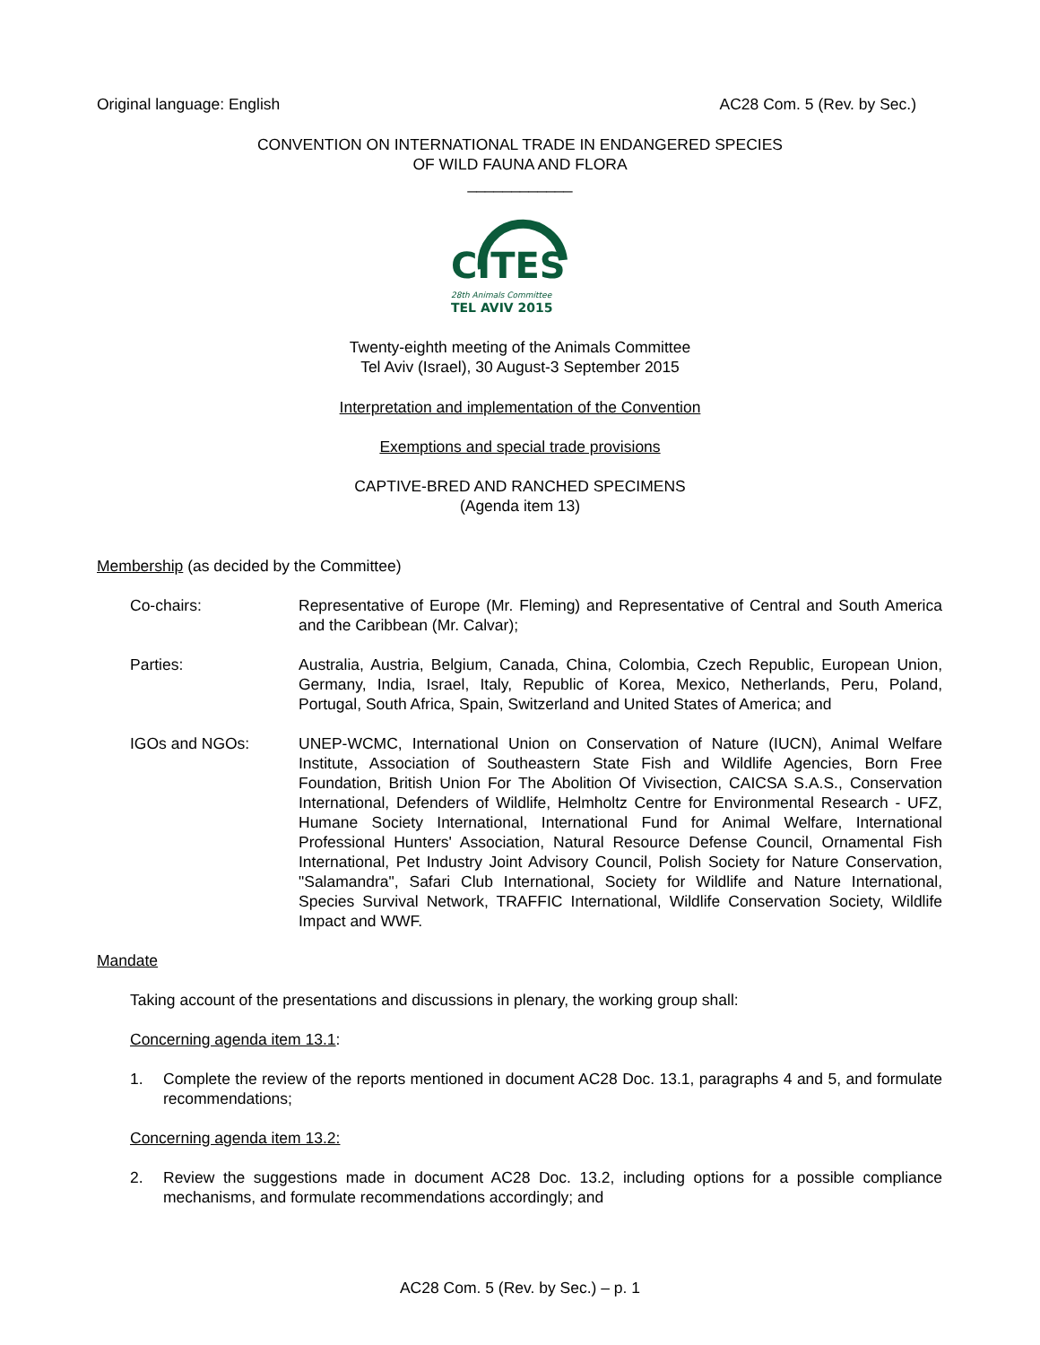Original language: English AC28 Com. 5 (Rev. by Sec.)
CONVENTION ON INTERNATIONAL TRADE IN ENDANGERED SPECIES
OF WILD FAUNA AND FLORA
____________
CITES
28th Animals Committee
TEL AVIV 2015
Twenty-eighth meeting of the Animals Committee
Tel Aviv (Israel), 30 August-3 September 2015
Interpretation and implementation of the Convention
Exemptions and special trade provisions
CAPTIVE-BRED AND RANCHED SPECIMENS
(Agenda item 13)
Membership (as decided by the Committee)
Co-chairs: Representative of Europe (Mr. Fleming) and Representative of Central and South America and the Caribbean (Mr. Calvar);
Parties: Australia, Austria, Belgium, Canada, China, Colombia, Czech Republic, European Union, Germany, India, Israel, Italy, Republic of Korea, Mexico, Netherlands, Peru, Poland, Portugal, South Africa, Spain, Switzerland and United States of America; and
IGOs and NGOs: UNEP-WCMC, International Union on Conservation of Nature (IUCN), Animal Welfare Institute, Association of Southeastern State Fish and Wildlife Agencies, Born Free Foundation, British Union For The Abolition Of Vivisection, CAICSA S.A.S., Conservation International, Defenders of Wildlife, Helmholtz Centre for Environmental Research - UFZ, Humane Society International, International Fund for Animal Welfare, International Professional Hunters' Association, Natural Resource Defense Council, Ornamental Fish International, Pet Industry Joint Advisory Council, Polish Society for Nature Conservation, "Salamandra", Safari Club International, Society for Wildlife and Nature International, Species Survival Network, TRAFFIC International, Wildlife Conservation Society, Wildlife Impact and WWF.
Mandate
Taking account of the presentations and discussions in plenary, the working group shall:
Concerning agenda item 13.1:
1. Complete the review of the reports mentioned in document AC28 Doc. 13.1, paragraphs 4 and 5, and formulate recommendations;
Concerning agenda item 13.2:
2. Review the suggestions made in document AC28 Doc. 13.2, including options for a possible compliance mechanisms, and formulate recommendations accordingly; and
AC28 Com. 5 (Rev. by Sec.) – p. 1